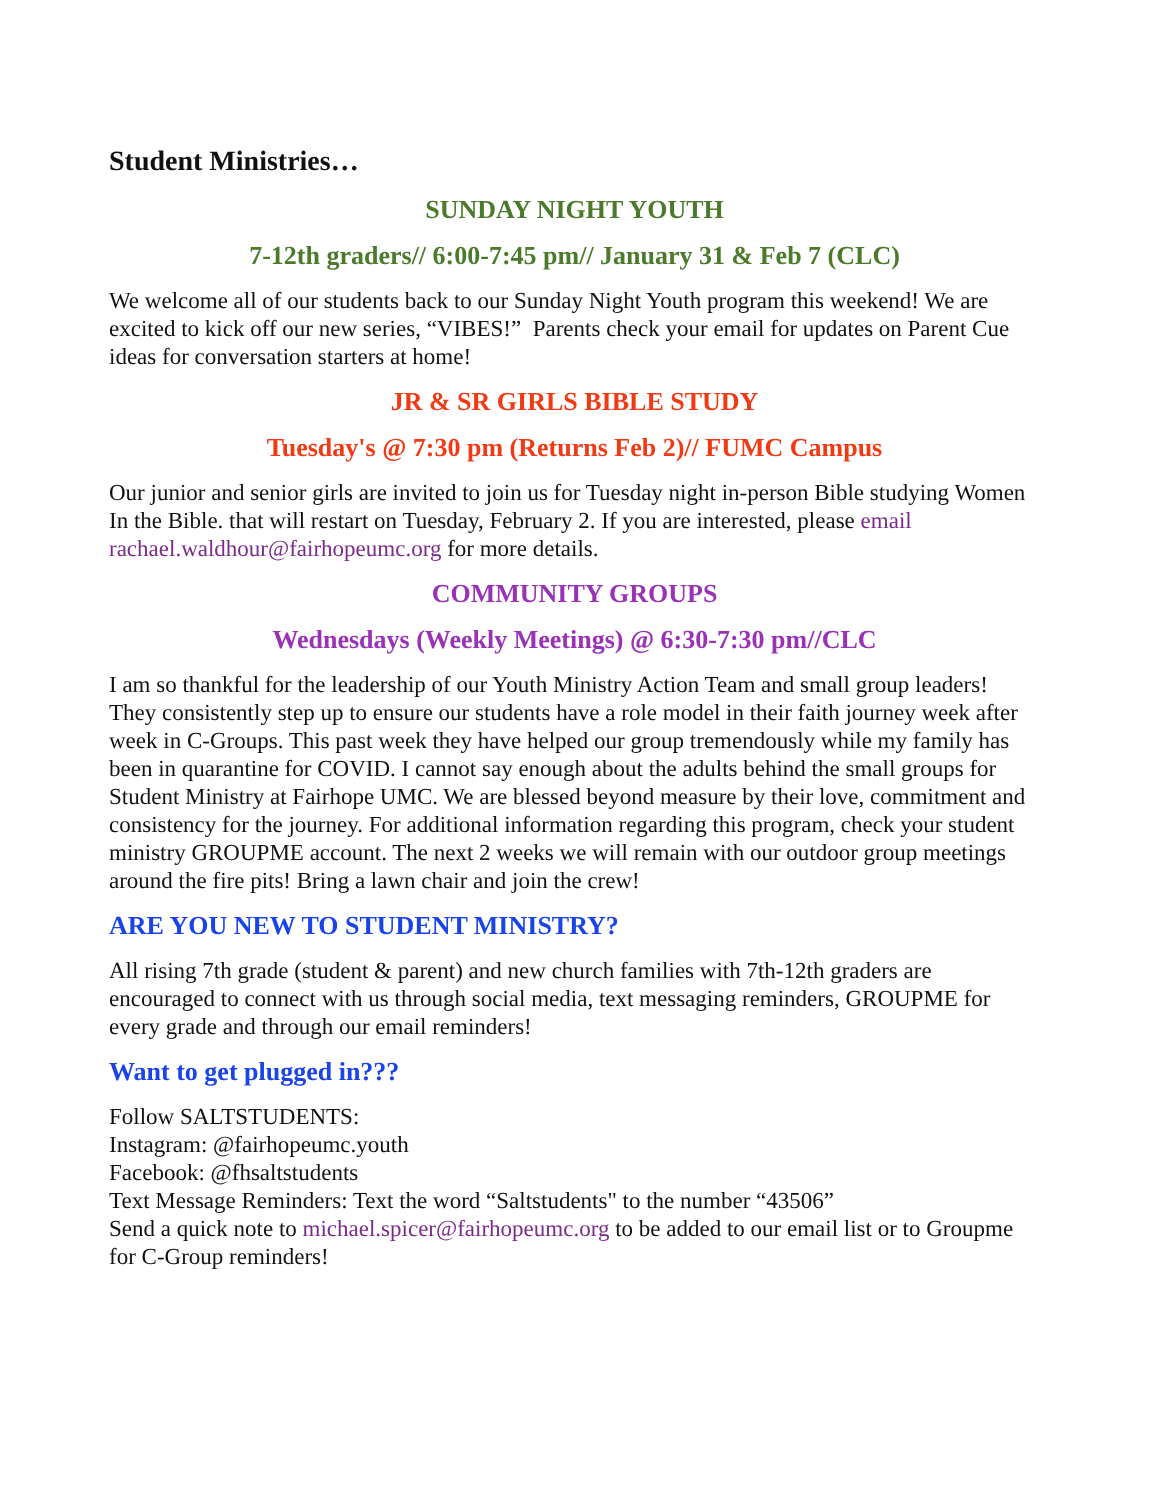Student Ministries…
SUNDAY NIGHT YOUTH
7-12th graders// 6:00-7:45 pm// January 31 & Feb 7 (CLC)
We welcome all of our students back to our Sunday Night Youth program this weekend! We are excited to kick off our new series, “VIBES!” Parents check your email for updates on Parent Cue ideas for conversation starters at home!
JR & SR GIRLS BIBLE STUDY
Tuesday's @ 7:30 pm (Returns Feb 2)// FUMC Campus
Our junior and senior girls are invited to join us for Tuesday night in-person Bible studying Women In the Bible. that will restart on Tuesday, February 2. If you are interested, please email rachael.waldhour@fairhopeumc.org for more details.
COMMUNITY GROUPS
Wednesdays (Weekly Meetings) @ 6:30-7:30 pm//CLC
I am so thankful for the leadership of our Youth Ministry Action Team and small group leaders! They consistently step up to ensure our students have a role model in their faith journey week after week in C-Groups. This past week they have helped our group tremendously while my family has been in quarantine for COVID. I cannot say enough about the adults behind the small groups for Student Ministry at Fairhope UMC. We are blessed beyond measure by their love, commitment and consistency for the journey. For additional information regarding this program, check your student ministry GROUPME account. The next 2 weeks we will remain with our outdoor group meetings around the fire pits! Bring a lawn chair and join the crew!
ARE YOU NEW TO STUDENT MINISTRY?
All rising 7th grade (student & parent) and new church families with 7th-12th graders are encouraged to connect with us through social media, text messaging reminders, GROUPME for every grade and through our email reminders!
Want to get plugged in???
Follow SALTSTUDENTS:
Instagram: @fairhopeumc.youth
Facebook: @fhsaltstudents
Text Message Reminders: Text the word “Saltstudents" to the number “43506”
Send a quick note to michael.spicer@fairhopeumc.org to be added to our email list or to Groupme for C-Group reminders!